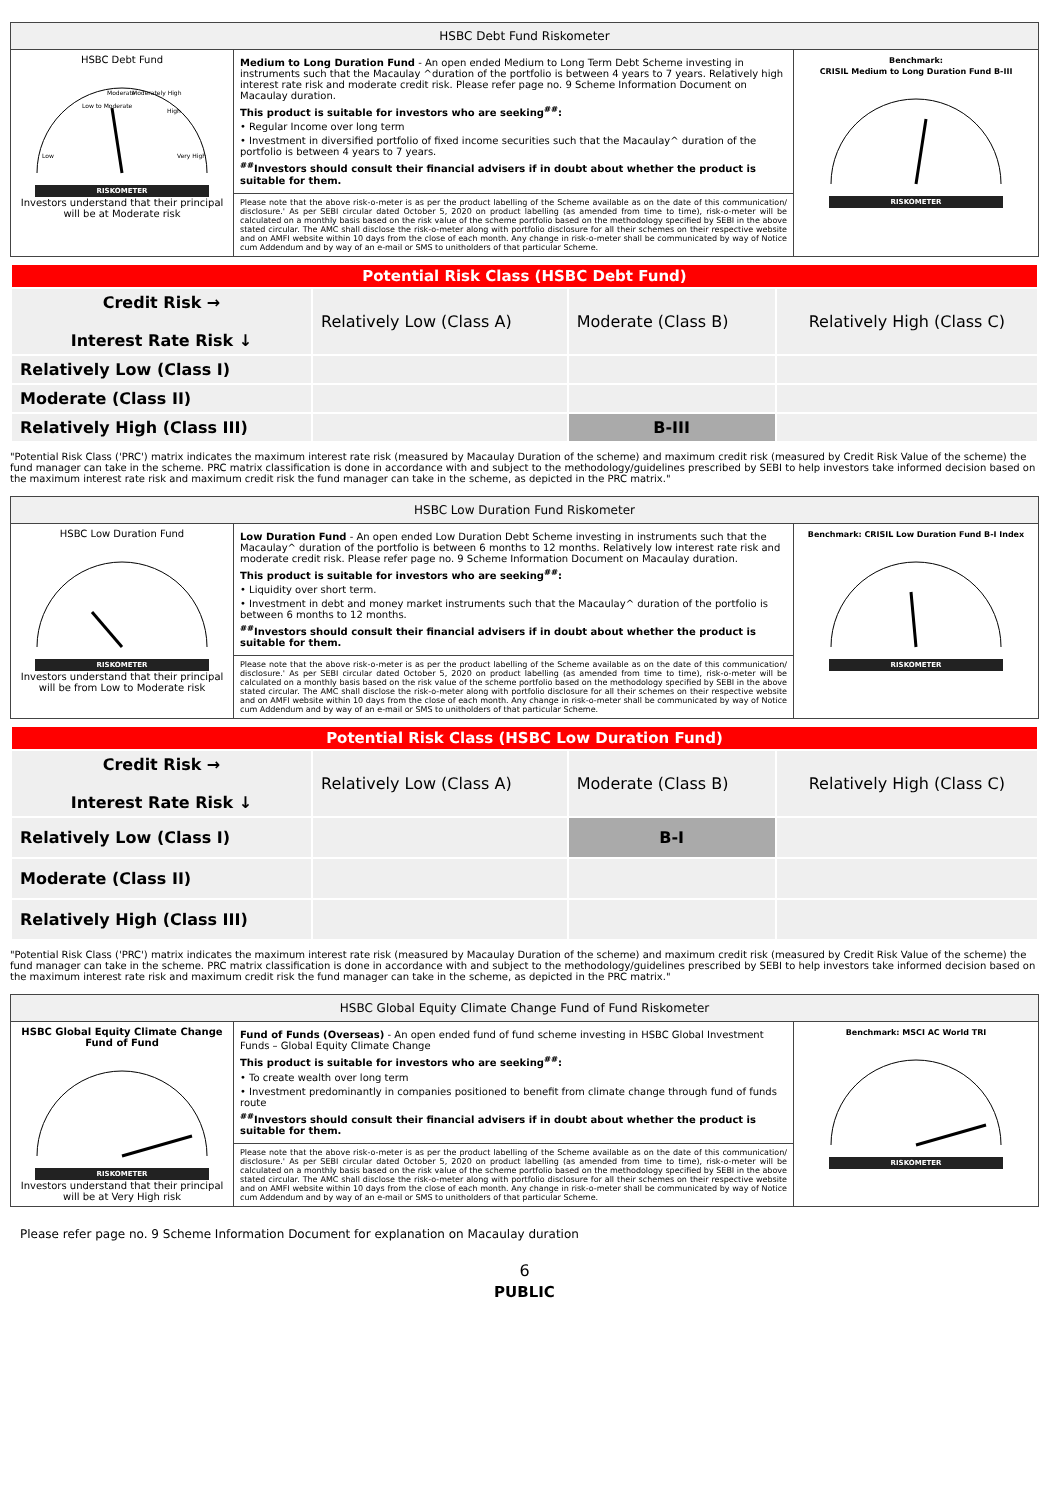| HSBC Debt Fund Riskometer | | |
| --- | --- | --- |
| HSBC Debt Fund Low to Moderate Moderate Moderately High High Low Very High RISKOMETER Investors understand that their principal will be at Moderate risk | Medium to Long Duration Fund - An open ended Medium to Long Term Debt Scheme investing in instruments such that the Macaulay ^duration of the portfolio is between 4 years to 7 years. Relatively high interest rate risk and moderate credit risk. Please refer page no. 9 Scheme Information Document on Macaulay duration. This product is suitable for investors who are seeking<sup>##</sup>: • Regular Income over long term • Investment in diversified portfolio of fixed income securities such that the Macaulay^ duration of the portfolio is between 4 years to 7 years. <sup>##</sup> Investors should consult their financial advisers if in doubt about whether the product is suitable for them. | Benchmark: CRISIL Medium to Long Duration Fund B-III RISKOMETER |
| | Please note that the above risk-o-meter is as per the product labelling of the Scheme available as on the date of this communication/ disclosure.' As per SEBI circular dated October 5, 2020 on product labelling (as amended from time to time), risk-o-meter will be calculated on a monthly basis based on the risk value of the scheme portfolio based on the methodology specified by SEBI in the above stated circular. The AMC shall disclose the risk-o-meter along with portfolio disclosure for all their schemes on their respective website and on AMFI website within 10 days from the close of each month. Any change in risk-o-meter shall be communicated by way of Notice cum Addendum and by way of an e-mail or SMS to unitholders of that particular Scheme. | |
| Potential Risk Class (HSBC Debt Fund) | | | |
| Credit Risk → Interest Rate Risk ↓ | Relatively Low (Class A) | Moderate (Class B) | Relatively High (Class C) |
| Relatively Low (Class I) | | | |
| Moderate (Class II) | | | |
| Relatively High (Class III) | | B-III | |
"Potential Risk Class ('PRC') matrix indicates the maximum interest rate risk (measured by Macaulay Duration of the scheme) and maximum credit risk (measured by Credit Risk Value of the scheme) the fund manager can take in the scheme. PRC matrix classification is done in accordance with and subject to the methodology/guidelines prescribed by SEBI to help investors take informed decision based on the maximum interest rate risk and maximum credit risk the fund manager can take in the scheme, as depicted in the PRC matrix."
| HSBC Low Duration Fund Riskometer | | |
| --- | --- | --- |
| HSBC Low Duration Fund RISKOMETER Investors understand that their principal will be from Low to Moderate risk | Low Duration Fund - An open ended Low Duration Debt Scheme investing in instruments such that the Macaulay^ duration of the portfolio is between 6 months to 12 months. Relatively low interest rate risk and moderate credit risk. Please refer page no. 9 Scheme Information Document on Macaulay duration. This product is suitable for investors who are seeking<sup>##</sup>: • Liquidity over short term. • Investment in debt and money market instruments such that the Macaulay^ duration of the portfolio is between 6 months to 12 months. <sup>##</sup> Investors should consult their financial advisers if in doubt about whether the product is suitable for them. | Benchmark: CRISIL Low Duration Fund B-I Index RISKOMETER |
| | Please note that the above risk-o-meter is as per the product labelling of the Scheme available as on the date of this communication/ disclosure.' As per SEBI circular dated October 5, 2020 on product labelling (as amended from time to time), risk-o-meter will be calculated on a monthly basis based on the risk value of the scheme portfolio based on the methodology specified by SEBI in the above stated circular. The AMC shall disclose the risk-o-meter along with portfolio disclosure for all their schemes on their respective website and on AMFI website within 10 days from the close of each month. Any change in risk-o-meter shall be communicated by way of Notice cum Addendum and by way of an e-mail or SMS to unitholders of that particular Scheme. | |
| Potential Risk Class (HSBC Low Duration Fund) | | | |
| Credit Risk → Interest Rate Risk ↓ | Relatively Low (Class A) | Moderate (Class B) | Relatively High (Class C) |
| Relatively Low (Class I) | | B-I | |
| Moderate (Class II) | | | |
| Relatively High (Class III) | | | |
"Potential Risk Class ('PRC') matrix indicates the maximum interest rate risk (measured by Macaulay Duration of the scheme) and maximum credit risk (measured by Credit Risk Value of the scheme) the fund manager can take in the scheme. PRC matrix classification is done in accordance with and subject to the methodology/guidelines prescribed by SEBI to help investors take informed decision based on the maximum interest rate risk and maximum credit risk the fund manager can take in the scheme, as depicted in the PRC matrix."
| HSBC Global Equity Climate Change Fund of Fund Riskometer | | |
| --- | --- | --- |
| HSBC Global Equity Climate Change Fund of Fund RISKOMETER Investors understand that their principal will be at Very High risk | Fund of Funds (Overseas) - An open ended fund of fund scheme investing in HSBC Global Investment Funds – Global Equity Climate Change This product is suitable for investors who are seeking<sup>##</sup>: • To create wealth over long term • Investment predominantly in companies positioned to benefit from climate change through fund of funds route <sup>##</sup> Investors should consult their financial advisers if in doubt about whether the product is suitable for them. | Benchmark: MSCI AC World TRI RISKOMETER |
| | Please note that the above risk-o-meter is as per the product labelling of the Scheme available as on the date of this communication/ disclosure.' As per SEBI circular dated October 5, 2020 on product labelling (as amended from time to time), risk-o-meter will be calculated on a monthly basis based on the risk value of the scheme portfolio based on the methodology specified by SEBI in the above stated circular. The AMC shall disclose the risk-o-meter along with portfolio disclosure for all their schemes on their respective website and on AMFI website within 10 days from the close of each month. Any change in risk-o-meter shall be communicated by way of Notice cum Addendum and by way of an e-mail or SMS to unitholders of that particular Scheme. | |
Please refer page no. 9 Scheme Information Document for explanation on Macaulay duration
6
PUBLIC